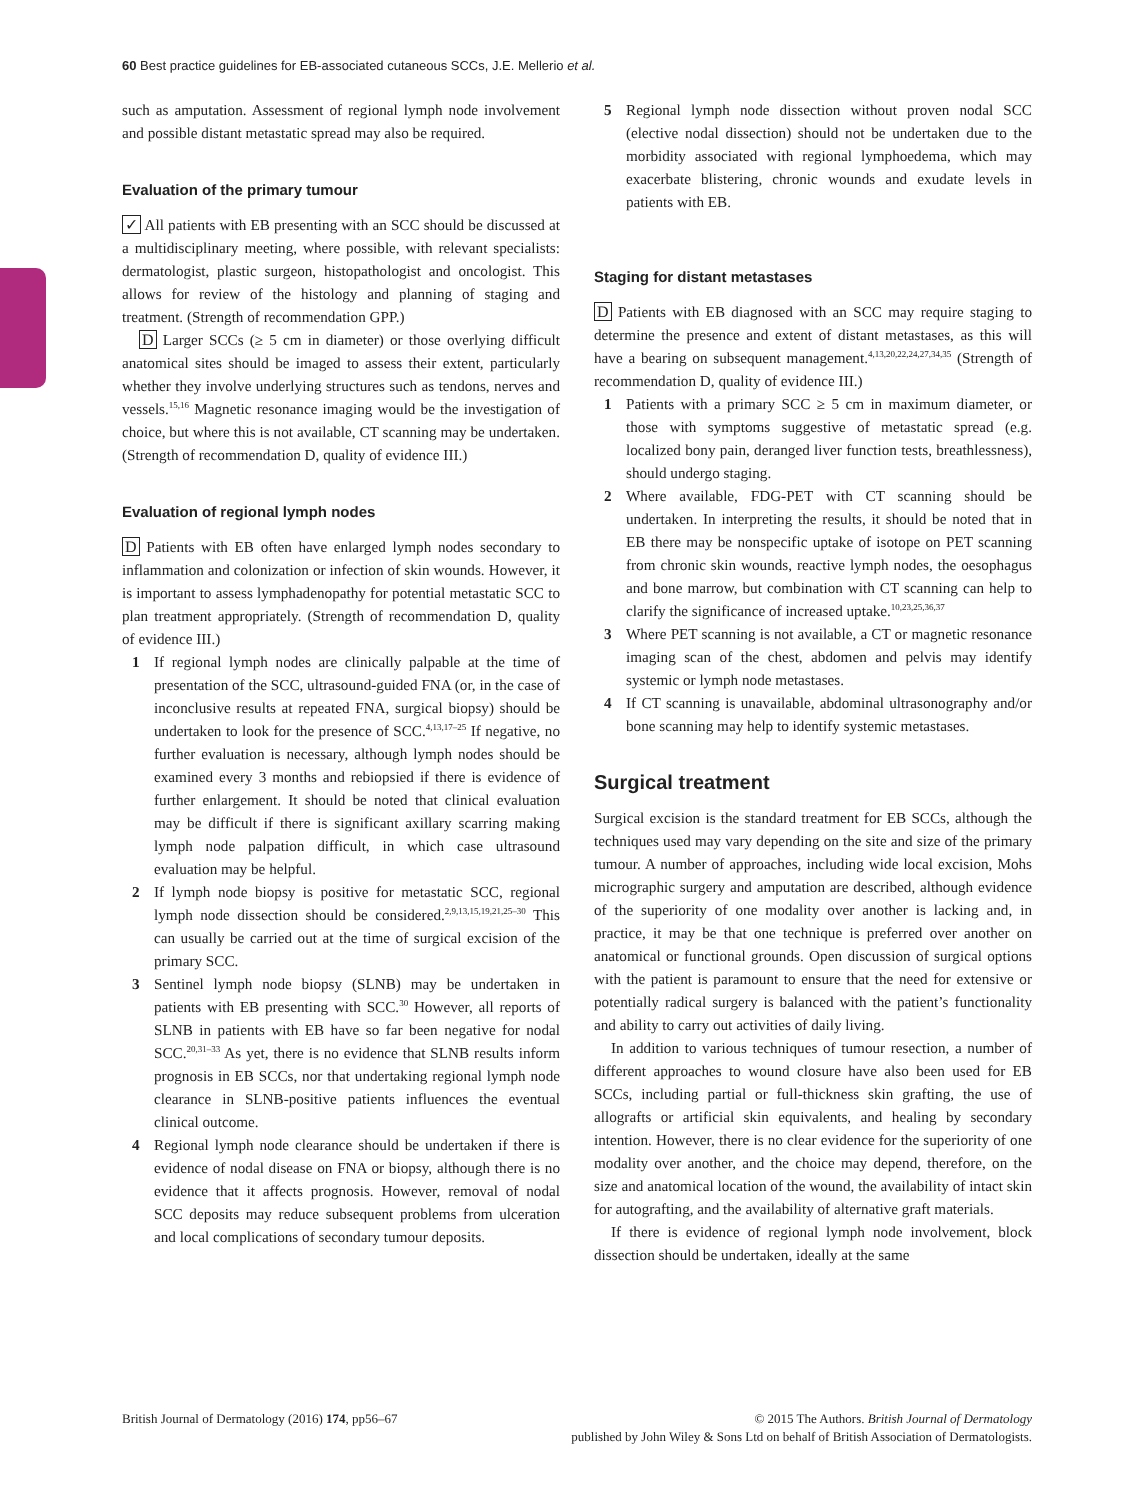60 Best practice guidelines for EB-associated cutaneous SCCs, J.E. Mellerio et al.
such as amputation. Assessment of regional lymph node involvement and possible distant metastatic spread may also be required.
Evaluation of the primary tumour
✓ All patients with EB presenting with an SCC should be discussed at a multidisciplinary meeting, where possible, with relevant specialists: dermatologist, plastic surgeon, histopathologist and oncologist. This allows for review of the histology and planning of staging and treatment. (Strength of recommendation GPP.)
D Larger SCCs (≥ 5 cm in diameter) or those overlying difficult anatomical sites should be imaged to assess their extent, particularly whether they involve underlying structures such as tendons, nerves and vessels.<sup>15,16</sup> Magnetic resonance imaging would be the investigation of choice, but where this is not available, CT scanning may be undertaken. (Strength of recommendation D, quality of evidence III.)
Evaluation of regional lymph nodes
D Patients with EB often have enlarged lymph nodes secondary to inflammation and colonization or infection of skin wounds. However, it is important to assess lymphadenopathy for potential metastatic SCC to plan treatment appropriately. (Strength of recommendation D, quality of evidence III.)
1 If regional lymph nodes are clinically palpable at the time of presentation of the SCC, ultrasound-guided FNA (or, in the case of inconclusive results at repeated FNA, surgical biopsy) should be undertaken to look for the presence of SCC.<sup>4,13,17–25</sup> If negative, no further evaluation is necessary, although lymph nodes should be examined every 3 months and rebiopsied if there is evidence of further enlargement. It should be noted that clinical evaluation may be difficult if there is significant axillary scarring making lymph node palpation difficult, in which case ultrasound evaluation may be helpful.
2 If lymph node biopsy is positive for metastatic SCC, regional lymph node dissection should be considered.<sup>2,9,13,15,19,21,25–30</sup> This can usually be carried out at the time of surgical excision of the primary SCC.
3 Sentinel lymph node biopsy (SLNB) may be undertaken in patients with EB presenting with SCC.<sup>30</sup> However, all reports of SLNB in patients with EB have so far been negative for nodal SCC.<sup>20,31–33</sup> As yet, there is no evidence that SLNB results inform prognosis in EB SCCs, nor that undertaking regional lymph node clearance in SLNB-positive patients influences the eventual clinical outcome.
4 Regional lymph node clearance should be undertaken if there is evidence of nodal disease on FNA or biopsy, although there is no evidence that it affects prognosis. However, removal of nodal SCC deposits may reduce subsequent problems from ulceration and local complications of secondary tumour deposits.
5 Regional lymph node dissection without proven nodal SCC (elective nodal dissection) should not be undertaken due to the morbidity associated with regional lymphoedema, which may exacerbate blistering, chronic wounds and exudate levels in patients with EB.
Staging for distant metastases
D Patients with EB diagnosed with an SCC may require staging to determine the presence and extent of distant metastases, as this will have a bearing on subsequent management.<sup>4,13,20,22,24,27,34,35</sup> (Strength of recommendation D, quality of evidence III.)
1 Patients with a primary SCC ≥ 5 cm in maximum diameter, or those with symptoms suggestive of metastatic spread (e.g. localized bony pain, deranged liver function tests, breathlessness), should undergo staging.
2 Where available, FDG-PET with CT scanning should be undertaken. In interpreting the results, it should be noted that in EB there may be nonspecific uptake of isotope on PET scanning from chronic skin wounds, reactive lymph nodes, the oesophagus and bone marrow, but combination with CT scanning can help to clarify the significance of increased uptake.<sup>10,23,25,36,37</sup>
3 Where PET scanning is not available, a CT or magnetic resonance imaging scan of the chest, abdomen and pelvis may identify systemic or lymph node metastases.
4 If CT scanning is unavailable, abdominal ultrasonography and/or bone scanning may help to identify systemic metastases.
Surgical treatment
Surgical excision is the standard treatment for EB SCCs, although the techniques used may vary depending on the site and size of the primary tumour. A number of approaches, including wide local excision, Mohs micrographic surgery and amputation are described, although evidence of the superiority of one modality over another is lacking and, in practice, it may be that one technique is preferred over another on anatomical or functional grounds. Open discussion of surgical options with the patient is paramount to ensure that the need for extensive or potentially radical surgery is balanced with the patient’s functionality and ability to carry out activities of daily living.
In addition to various techniques of tumour resection, a number of different approaches to wound closure have also been used for EB SCCs, including partial or full-thickness skin grafting, the use of allografts or artificial skin equivalents, and healing by secondary intention. However, there is no clear evidence for the superiority of one modality over another, and the choice may depend, therefore, on the size and anatomical location of the wound, the availability of intact skin for autografting, and the availability of alternative graft materials.
If there is evidence of regional lymph node involvement, block dissection should be undertaken, ideally at the same
British Journal of Dermatology (2016) 174, pp56–67 © 2015 The Authors. British Journal of Dermatology
published by John Wiley & Sons Ltd on behalf of British Association of Dermatologists.